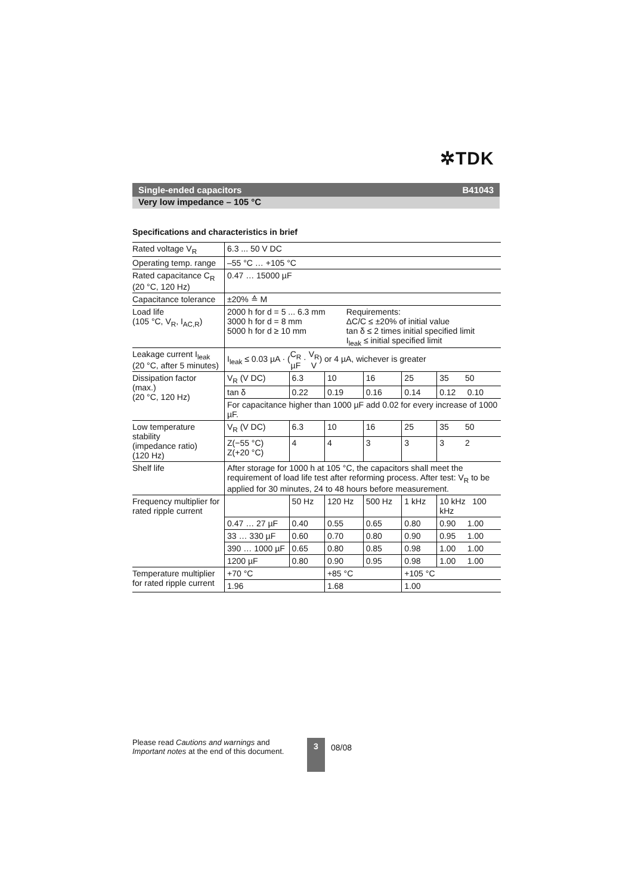✲TDK
Single-ended capacitors B41043
Very low impedance – 105 °C
Specifications and characteristics in brief
| Rated voltage V<sub>R</sub> | 6.3 ... 50 V DC | | | | | | |
| Operating temp. range | –55 °C … +105 °C | | | | | | |
| Rated capacitance C<sub>R</sub> (20 °C, 120 Hz) | 0.47 … 15000 µF | | | | | | |
| Capacitance tolerance | ±20% ≙ M | | | | | | |
| Load life (105 °C, V<sub>R</sub>, I<sub>AC,R</sub>) | 2000 h for d = 5 ... 6.3 mm 3000 h for d = 8 mm 5000 h for d ≥ 10 mm | | | Requirements: ΔC/C ≤ ±20% of initial value tan δ ≤ 2 times initial specified limit I<sub>leak</sub> ≤ initial specified limit | | | |
| Leakage current I<sub>leak</sub> (20 °C, after 5 minutes) | I<sub>leak</sub> ≤ 0.03 µA · ( C<sub>R</sub> µF · V<sub>R</sub> V ) or 4 µA, wichever is greater | | | | | | |
| Dissipation factor (max.) (20 °C, 120 Hz) | V<sub>R</sub> (V DC) | 6.3 | 10 | | 16 | 25 | 35 50 |
| | tan δ | 0.22 | 0.19 | | 0.16 | 0.14 | 0.12 0.10 |
| | For capacitance higher than 1000 µF add 0.02 for every increase of 1000 µF. | | | | | | |
| Low temperature stability (impedance ratio) (120 Hz) | V<sub>R</sub> (V DC) | 6.3 | 10 | | 16 | 25 | 35 50 |
| | Z(−55 °C) Z(+20 °C) | 4 | 4 | | 3 | 3 | 3 2 |
| Shelf life | After storage for 1000 h at 105 °C, the capacitors shall meet the requirement of load life test after reforming process. After test: V<sub>R</sub> to be applied for 30 minutes, 24 to 48 hours before measurement. | | | | | | |
| Frequency multiplier for rated ripple current | | 50 Hz | 120 Hz | | 500 Hz | 1 kHz | 10 kHz 100 kHz |
| | 0.47 … 27 µF | 0.40 | 0.55 | | 0.65 | 0.80 | 0.90 1.00 |
| | 33 … 330 µF | 0.60 | 0.70 | | 0.80 | 0.90 | 0.95 1.00 |
| | 390 … 1000 µF | 0.65 | 0.80 | | 0.85 | 0.98 | 1.00 1.00 |
| | 1200 µF | 0.80 | 0.90 | | 0.95 | 0.98 | 1.00 1.00 |
| Temperature multiplier for rated ripple current | +70 °C | | +85 °C | | | +105 °C | |
| | 1.96 | | 1.68 | | | 1.00 | |
Please read Cautions and warnings and
Important notes at the end of this document.
3 08/08